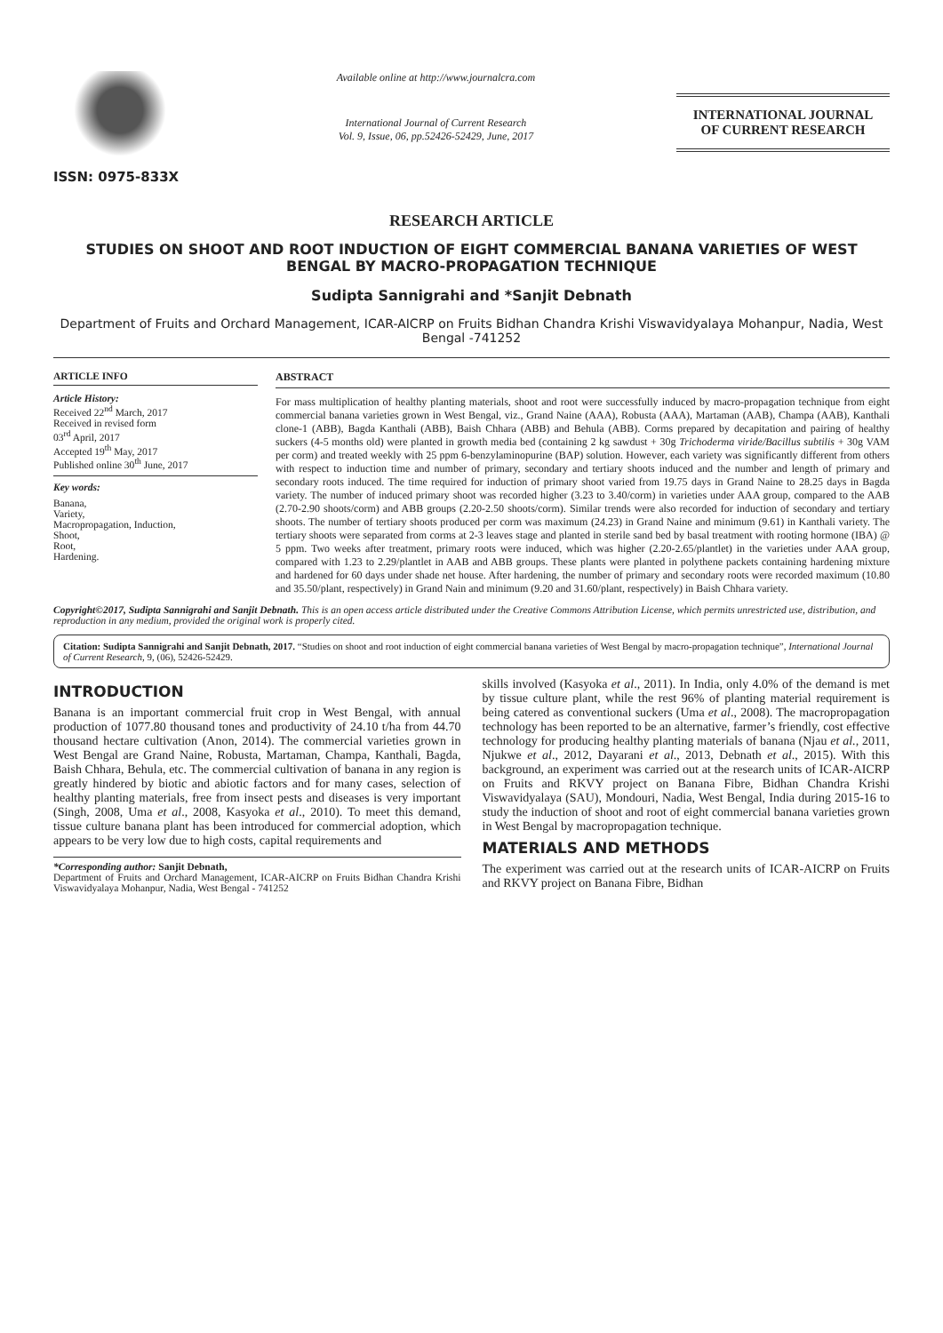ISSN: 0975-833X
Available online at http://www.journalcra.com
International Journal of Current Research
Vol. 9, Issue, 06, pp.52426-52429, June, 2017
INTERNATIONAL JOURNAL
OF CURRENT RESEARCH
RESEARCH ARTICLE
STUDIES ON SHOOT AND ROOT INDUCTION OF EIGHT COMMERCIAL BANANA VARIETIES OF WEST BENGAL BY MACRO-PROPAGATION TECHNIQUE
Sudipta Sannigrahi and *Sanjit Debnath
Department of Fruits and Orchard Management, ICAR-AICRP on Fruits Bidhan Chandra Krishi Viswavidyalaya Mohanpur, Nadia, West Bengal -741252
ARTICLE INFO
Article History:
Received 22<sup>nd</sup> March, 2017
Received in revised form
03<sup>rd</sup> April, 2017
Accepted 19<sup>th</sup> May, 2017
Published online 30<sup>th</sup> June, 2017
Key words:
Banana,
Variety,
Macropropagation, Induction,
Shoot,
Root,
Hardening.
ABSTRACT
For mass multiplication of healthy planting materials, shoot and root were successfully induced by macro-propagation technique from eight commercial banana varieties grown in West Bengal, viz., Grand Naine (AAA), Robusta (AAA), Martaman (AAB), Champa (AAB), Kanthali clone-1 (ABB), Bagda Kanthali (ABB), Baish Chhara (ABB) and Behula (ABB). Corms prepared by decapitation and pairing of healthy suckers (4-5 months old) were planted in growth media bed (containing 2 kg sawdust + 30g Trichoderma viride/Bacillus subtilis + 30g VAM per corm) and treated weekly with 25 ppm 6-benzylaminopurine (BAP) solution. However, each variety was significantly different from others with respect to induction time and number of primary, secondary and tertiary shoots induced and the number and length of primary and secondary roots induced. The time required for induction of primary shoot varied from 19.75 days in Grand Naine to 28.25 days in Bagda variety. The number of induced primary shoot was recorded higher (3.23 to 3.40/corm) in varieties under AAA group, compared to the AAB (2.70-2.90 shoots/corm) and ABB groups (2.20-2.50 shoots/corm). Similar trends were also recorded for induction of secondary and tertiary shoots. The number of tertiary shoots produced per corm was maximum (24.23) in Grand Naine and minimum (9.61) in Kanthali variety. The tertiary shoots were separated from corms at 2-3 leaves stage and planted in sterile sand bed by basal treatment with rooting hormone (IBA) @ 5 ppm. Two weeks after treatment, primary roots were induced, which was higher (2.20-2.65/plantlet) in the varieties under AAA group, compared with 1.23 to 2.29/plantlet in AAB and ABB groups. These plants were planted in polythene packets containing hardening mixture and hardened for 60 days under shade net house. After hardening, the number of primary and secondary roots were recorded maximum (10.80 and 35.50/plant, respectively) in Grand Nain and minimum (9.20 and 31.60/plant, respectively) in Baish Chhara variety.
Copyright©2017, Sudipta Sannigrahi and Sanjit Debnath. This is an open access article distributed under the Creative Commons Attribution License, which permits unrestricted use, distribution, and reproduction in any medium, provided the original work is properly cited.
Citation: Sudipta Sannigrahi and Sanjit Debnath, 2017. “Studies on shoot and root induction of eight commercial banana varieties of West Bengal by macro-propagation technique”, International Journal of Current Research, 9, (06), 52426-52429.
INTRODUCTION
Banana is an important commercial fruit crop in West Bengal, with annual production of 1077.80 thousand tones and productivity of 24.10 t/ha from 44.70 thousand hectare cultivation (Anon, 2014). The commercial varieties grown in West Bengal are Grand Naine, Robusta, Martaman, Champa, Kanthali, Bagda, Baish Chhara, Behula, etc. The commercial cultivation of banana in any region is greatly hindered by biotic and abiotic factors and for many cases, selection of healthy planting materials, free from insect pests and diseases is very important (Singh, 2008, Uma et al., 2008, Kasyoka et al., 2010). To meet this demand, tissue culture banana plant has been introduced for commercial adoption, which appears to be very low due to high costs, capital requirements and
*Corresponding author: Sanjit Debnath,
Department of Fruits and Orchard Management, ICAR-AICRP on Fruits Bidhan Chandra Krishi Viswavidyalaya Mohanpur, Nadia, West Bengal - 741252
skills involved (Kasyoka et al., 2011). In India, only 4.0% of the demand is met by tissue culture plant, while the rest 96% of planting material requirement is being catered as conventional suckers (Uma et al., 2008). The macropropagation technology has been reported to be an alternative, farmer’s friendly, cost effective technology for producing healthy planting materials of banana (Njau et al., 2011, Njukwe et al., 2012, Dayarani et al., 2013, Debnath et al., 2015). With this background, an experiment was carried out at the research units of ICAR-AICRP on Fruits and RKVY project on Banana Fibre, Bidhan Chandra Krishi Viswavidyalaya (SAU), Mondouri, Nadia, West Bengal, India during 2015-16 to study the induction of shoot and root of eight commercial banana varieties grown in West Bengal by macropropagation technique.
MATERIALS AND METHODS
The experiment was carried out at the research units of ICAR-AICRP on Fruits and RKVY project on Banana Fibre, Bidhan